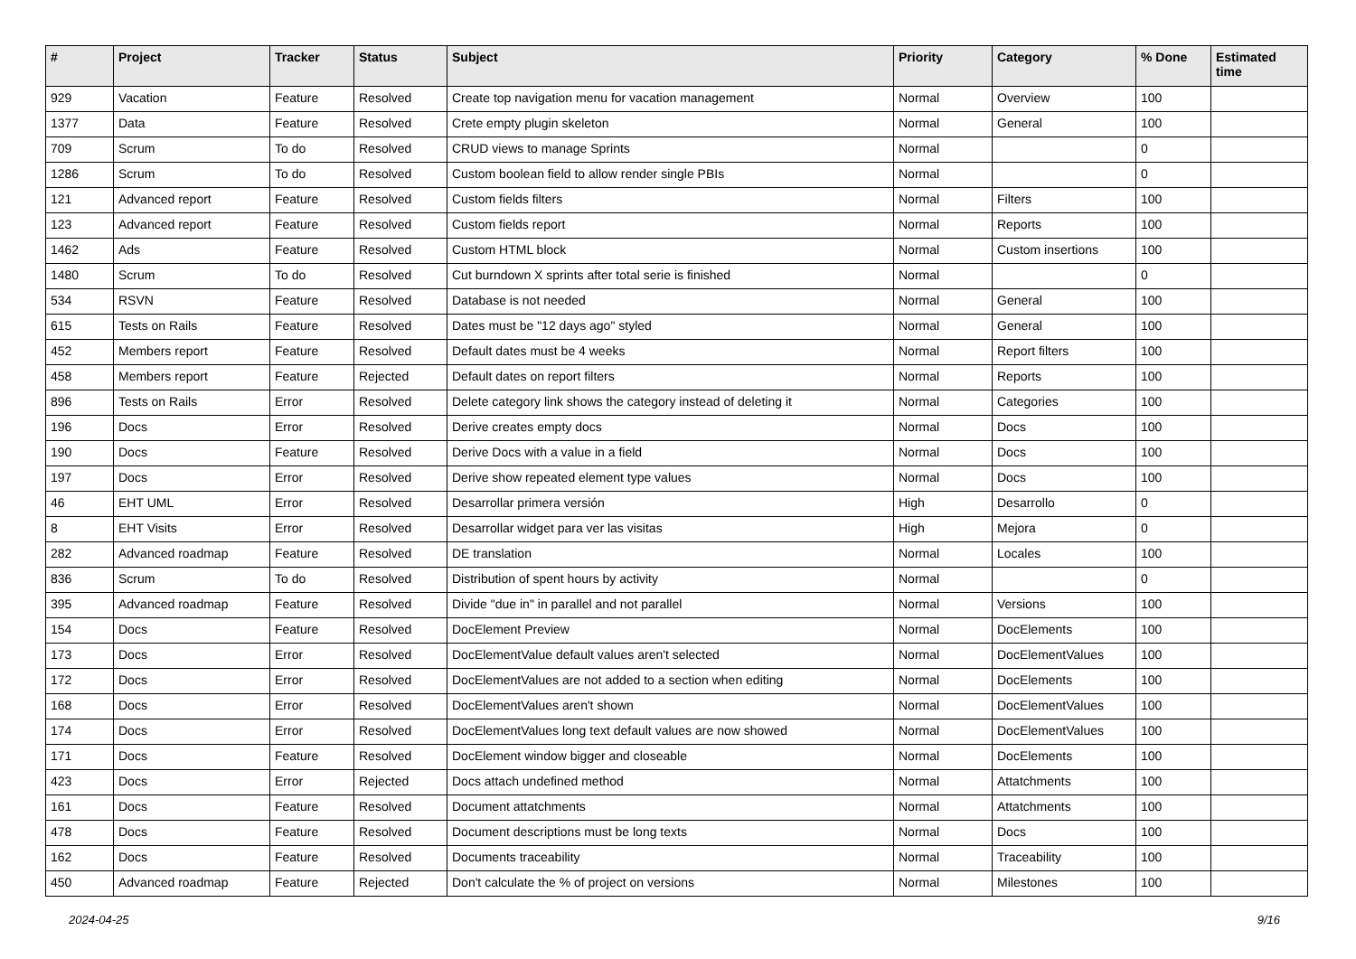| # | Project | Tracker | Status | Subject | Priority | Category | % Done | Estimated time |
| --- | --- | --- | --- | --- | --- | --- | --- | --- |
| 929 | Vacation | Feature | Resolved | Create top navigation menu for vacation management | Normal | Overview | 100 | |
| 1377 | Data | Feature | Resolved | Crete empty plugin skeleton | Normal | General | 100 | |
| 709 | Scrum | To do | Resolved | CRUD views to manage Sprints | Normal | | 0 | |
| 1286 | Scrum | To do | Resolved | Custom boolean field to allow render single PBIs | Normal | | 0 | |
| 121 | Advanced report | Feature | Resolved | Custom fields filters | Normal | Filters | 100 | |
| 123 | Advanced report | Feature | Resolved | Custom fields report | Normal | Reports | 100 | |
| 1462 | Ads | Feature | Resolved | Custom HTML block | Normal | Custom insertions | 100 | |
| 1480 | Scrum | To do | Resolved | Cut burndown X sprints after total serie is finished | Normal | | 0 | |
| 534 | RSVN | Feature | Resolved | Database is not needed | Normal | General | 100 | |
| 615 | Tests on Rails | Feature | Resolved | Dates must be "12 days ago" styled | Normal | General | 100 | |
| 452 | Members report | Feature | Resolved | Default dates must be 4 weeks | Normal | Report filters | 100 | |
| 458 | Members report | Feature | Rejected | Default dates on report filters | Normal | Reports | 100 | |
| 896 | Tests on Rails | Error | Resolved | Delete category link shows the category instead of deleting it | Normal | Categories | 100 | |
| 196 | Docs | Error | Resolved | Derive creates empty docs | Normal | Docs | 100 | |
| 190 | Docs | Feature | Resolved | Derive Docs with a value in a field | Normal | Docs | 100 | |
| 197 | Docs | Error | Resolved | Derive show repeated element type values | Normal | Docs | 100 | |
| 46 | EHT UML | Error | Resolved | Desarrollar primera versión | High | Desarrollo | 0 | |
| 8 | EHT Visits | Error | Resolved | Desarrollar widget para ver las visitas | High | Mejora | 0 | |
| 282 | Advanced roadmap | Feature | Resolved | DE translation | Normal | Locales | 100 | |
| 836 | Scrum | To do | Resolved | Distribution of spent hours by activity | Normal | | 0 | |
| 395 | Advanced roadmap | Feature | Resolved | Divide "due in" in parallel and not parallel | Normal | Versions | 100 | |
| 154 | Docs | Feature | Resolved | DocElement Preview | Normal | DocElements | 100 | |
| 173 | Docs | Error | Resolved | DocElementValue default values aren't selected | Normal | DocElementValues | 100 | |
| 172 | Docs | Error | Resolved | DocElementValues are not added to a section when editing | Normal | DocElements | 100 | |
| 168 | Docs | Error | Resolved | DocElementValues aren't shown | Normal | DocElementValues | 100 | |
| 174 | Docs | Error | Resolved | DocElementValues long text default values are now showed | Normal | DocElementValues | 100 | |
| 171 | Docs | Feature | Resolved | DocElement window bigger and closeable | Normal | DocElements | 100 | |
| 423 | Docs | Error | Rejected | Docs attach undefined method | Normal | Attatchments | 100 | |
| 161 | Docs | Feature | Resolved | Document attatchments | Normal | Attatchments | 100 | |
| 478 | Docs | Feature | Resolved | Document descriptions must be long texts | Normal | Docs | 100 | |
| 162 | Docs | Feature | Resolved | Documents traceability | Normal | Traceability | 100 | |
| 450 | Advanced roadmap | Feature | Rejected | Don't calculate the % of project on versions | Normal | Milestones | 100 | |
2024-04-25 9/16